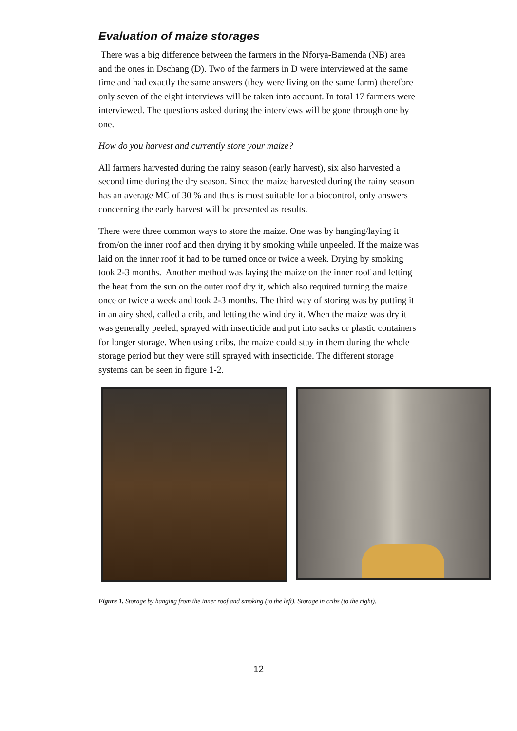Evaluation of maize storages
There was a big difference between the farmers in the Nforya-Bamenda (NB) area and the ones in Dschang (D). Two of the farmers in D were interviewed at the same time and had exactly the same answers (they were living on the same farm) therefore only seven of the eight interviews will be taken into account. In total 17 farmers were interviewed. The questions asked during the interviews will be gone through one by one.
How do you harvest and currently store your maize?
All farmers harvested during the rainy season (early harvest), six also harvested a second time during the dry season. Since the maize harvested during the rainy season has an average MC of 30 % and thus is most suitable for a biocontrol, only answers concerning the early harvest will be presented as results.
There were three common ways to store the maize. One was by hanging/laying it from/on the inner roof and then drying it by smoking while unpeeled. If the maize was laid on the inner roof it had to be turned once or twice a week. Drying by smoking took 2-3 months. Another method was laying the maize on the inner roof and letting the heat from the sun on the outer roof dry it, which also required turning the maize once or twice a week and took 2-3 months. The third way of storing was by putting it in an airy shed, called a crib, and letting the wind dry it. When the maize was dry it was generally peeled, sprayed with insecticide and put into sacks or plastic containers for longer storage. When using cribs, the maize could stay in them during the whole storage period but they were still sprayed with insecticide. The different storage systems can be seen in figure 1-2.
Figure 1. Storage by hanging from the inner roof and smoking (to the left). Storage in cribs (to the right).
12